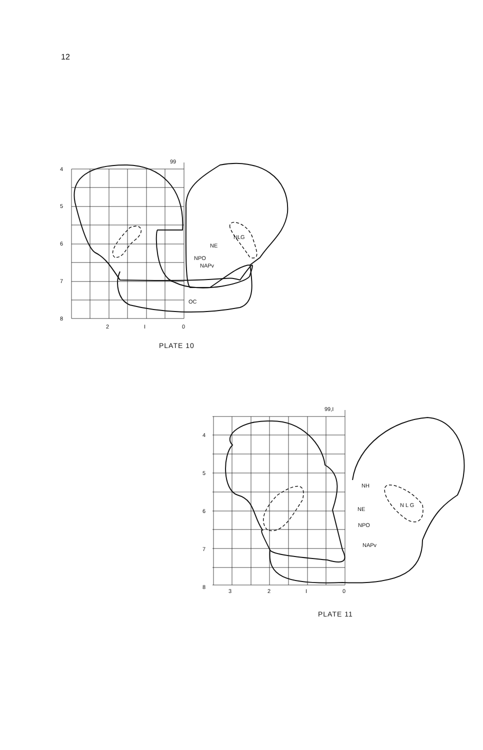12
4
5
6
7
8
2
I
0
99
NE
NPO
NAPv
NLG
OC
PLATE 10
4
5
6
7
8
3
2
I
0
99,I
NH
NE
NPO
NAPv
N L G
PLATE 11